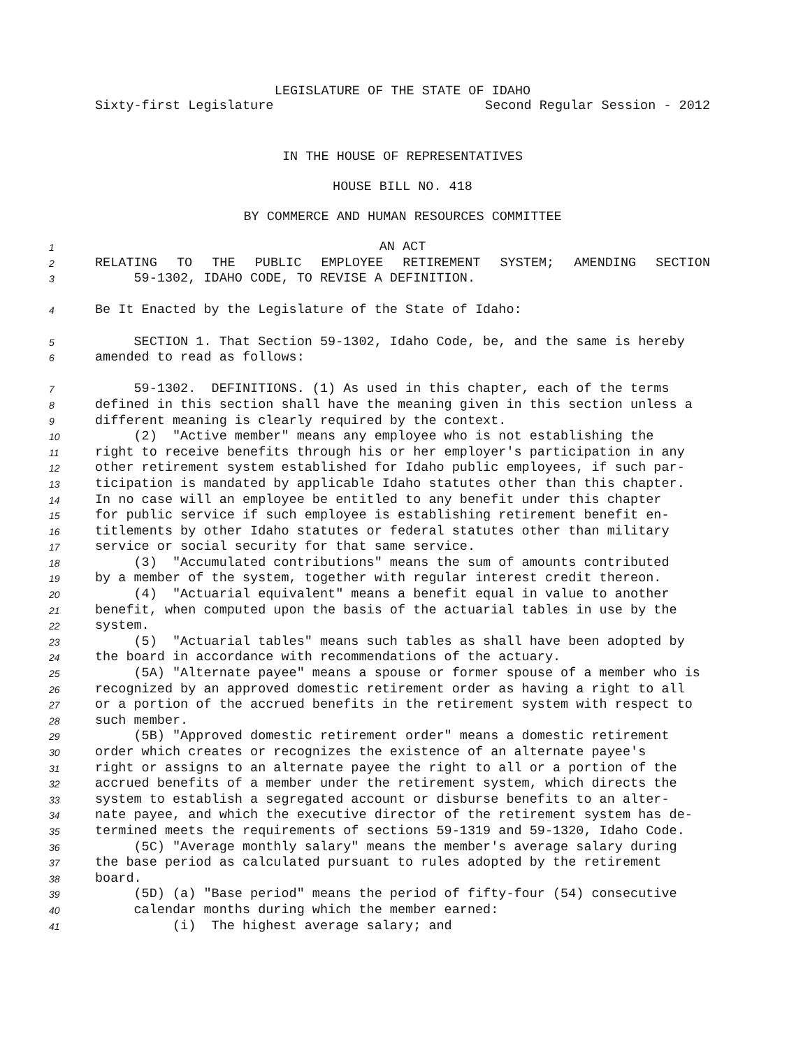LEGISLATURE OF THE STATE OF IDAHO
Sixty-first Legislature Second Regular Session - 2012
IN THE HOUSE OF REPRESENTATIVES
HOUSE BILL NO. 418
BY COMMERCE AND HUMAN RESOURCES COMMITTEE
1 AN ACT
2 RELATING TO THE PUBLIC EMPLOYEE RETIREMENT SYSTEM; AMENDING SECTION
3 59-1302, IDAHO CODE, TO REVISE A DEFINITION.
4 Be It Enacted by the Legislature of the State of Idaho:
5 SECTION 1. That Section 59-1302, Idaho Code, be, and the same is hereby
6 amended to read as follows:
7 59-1302. DEFINITIONS. (1) As used in this chapter, each of the terms
8 defined in this section shall have the meaning given in this section unless a
9 different meaning is clearly required by the context.
10 (2) "Active member" means any employee who is not establishing the
11 right to receive benefits through his or her employer's participation in any
12 other retirement system established for Idaho public employees, if such par-
13 ticipation is mandated by applicable Idaho statutes other than this chapter.
14 In no case will an employee be entitled to any benefit under this chapter
15 for public service if such employee is establishing retirement benefit en-
16 titlements by other Idaho statutes or federal statutes other than military
17 service or social security for that same service.
18 (3) "Accumulated contributions" means the sum of amounts contributed
19 by a member of the system, together with regular interest credit thereon.
20 (4) "Actuarial equivalent" means a benefit equal in value to another
21 benefit, when computed upon the basis of the actuarial tables in use by the
22 system.
23 (5) "Actuarial tables" means such tables as shall have been adopted by
24 the board in accordance with recommendations of the actuary.
25 (5A) "Alternate payee" means a spouse or former spouse of a member who is
26 recognized by an approved domestic retirement order as having a right to all
27 or a portion of the accrued benefits in the retirement system with respect to
28 such member.
29 (5B) "Approved domestic retirement order" means a domestic retirement
30 order which creates or recognizes the existence of an alternate payee's
31 right or assigns to an alternate payee the right to all or a portion of the
32 accrued benefits of a member under the retirement system, which directs the
33 system to establish a segregated account or disburse benefits to an alter-
34 nate payee, and which the executive director of the retirement system has de-
35 termined meets the requirements of sections 59-1319 and 59-1320, Idaho Code.
36 (5C) "Average monthly salary" means the member's average salary during
37 the base period as calculated pursuant to rules adopted by the retirement
38 board.
39 (5D) (a) "Base period" means the period of fifty-four (54) consecutive
40 calendar months during which the member earned:
41 (i) The highest average salary; and